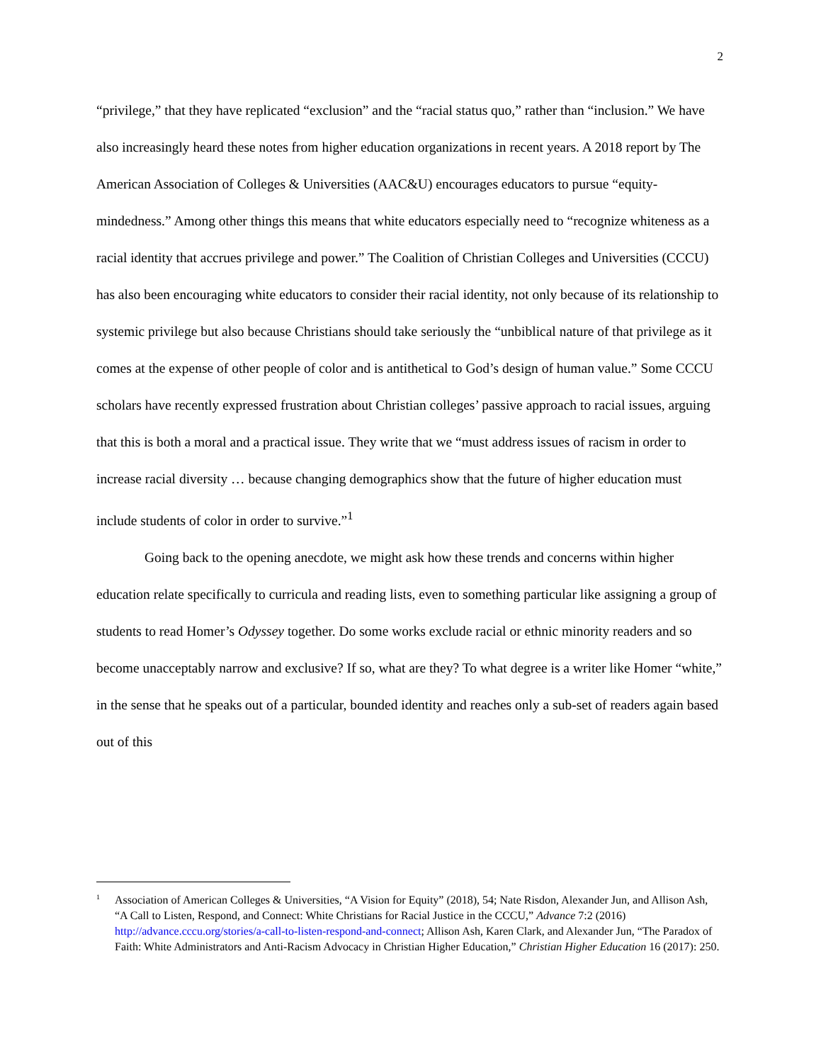2
“privilege,” that they have replicated “exclusion” and the “racial status quo,” rather than “inclusion.” We have also increasingly heard these notes from higher education organizations in recent years. A 2018 report by The American Association of Colleges & Universities (AAC&U) encourages educators to pursue “equity-mindedness.” Among other things this means that white educators especially need to “recognize whiteness as a racial identity that accrues privilege and power.” The Coalition of Christian Colleges and Universities (CCCU) has also been encouraging white educators to consider their racial identity, not only because of its relationship to systemic privilege but also because Christians should take seriously the “unbiblical nature of that privilege as it comes at the expense of other people of color and is antithetical to God’s design of human value.” Some CCCU scholars have recently expressed frustration about Christian colleges’ passive approach to racial issues, arguing that this is both a moral and a practical issue. They write that we “must address issues of racism in order to increase racial diversity … because changing demographics show that the future of higher education must include students of color in order to survive.”<sup>1</sup>
Going back to the opening anecdote, we might ask how these trends and concerns within higher education relate specifically to curricula and reading lists, even to something particular like assigning a group of students to read Homer’s Odyssey together. Do some works exclude racial or ethnic minority readers and so become unacceptably narrow and exclusive? If so, what are they? To what degree is a writer like Homer “white,” in the sense that he speaks out of a particular, bounded identity and reaches only a sub-set of readers again based out of this
<sup>1</sup> Association of American Colleges & Universities, “A Vision for Equity” (2018), 54; Nate Risdon, Alexander Jun, and Allison Ash, “A Call to Listen, Respond, and Connect: White Christians for Racial Justice in the CCCU,” Advance 7:2 (2016) http://advance.cccu.org/stories/a-call-to-listen-respond-and-connect; Allison Ash, Karen Clark, and Alexander Jun, “The Paradox of Faith: White Administrators and Anti-Racism Advocacy in Christian Higher Education,” Christian Higher Education 16 (2017): 250.